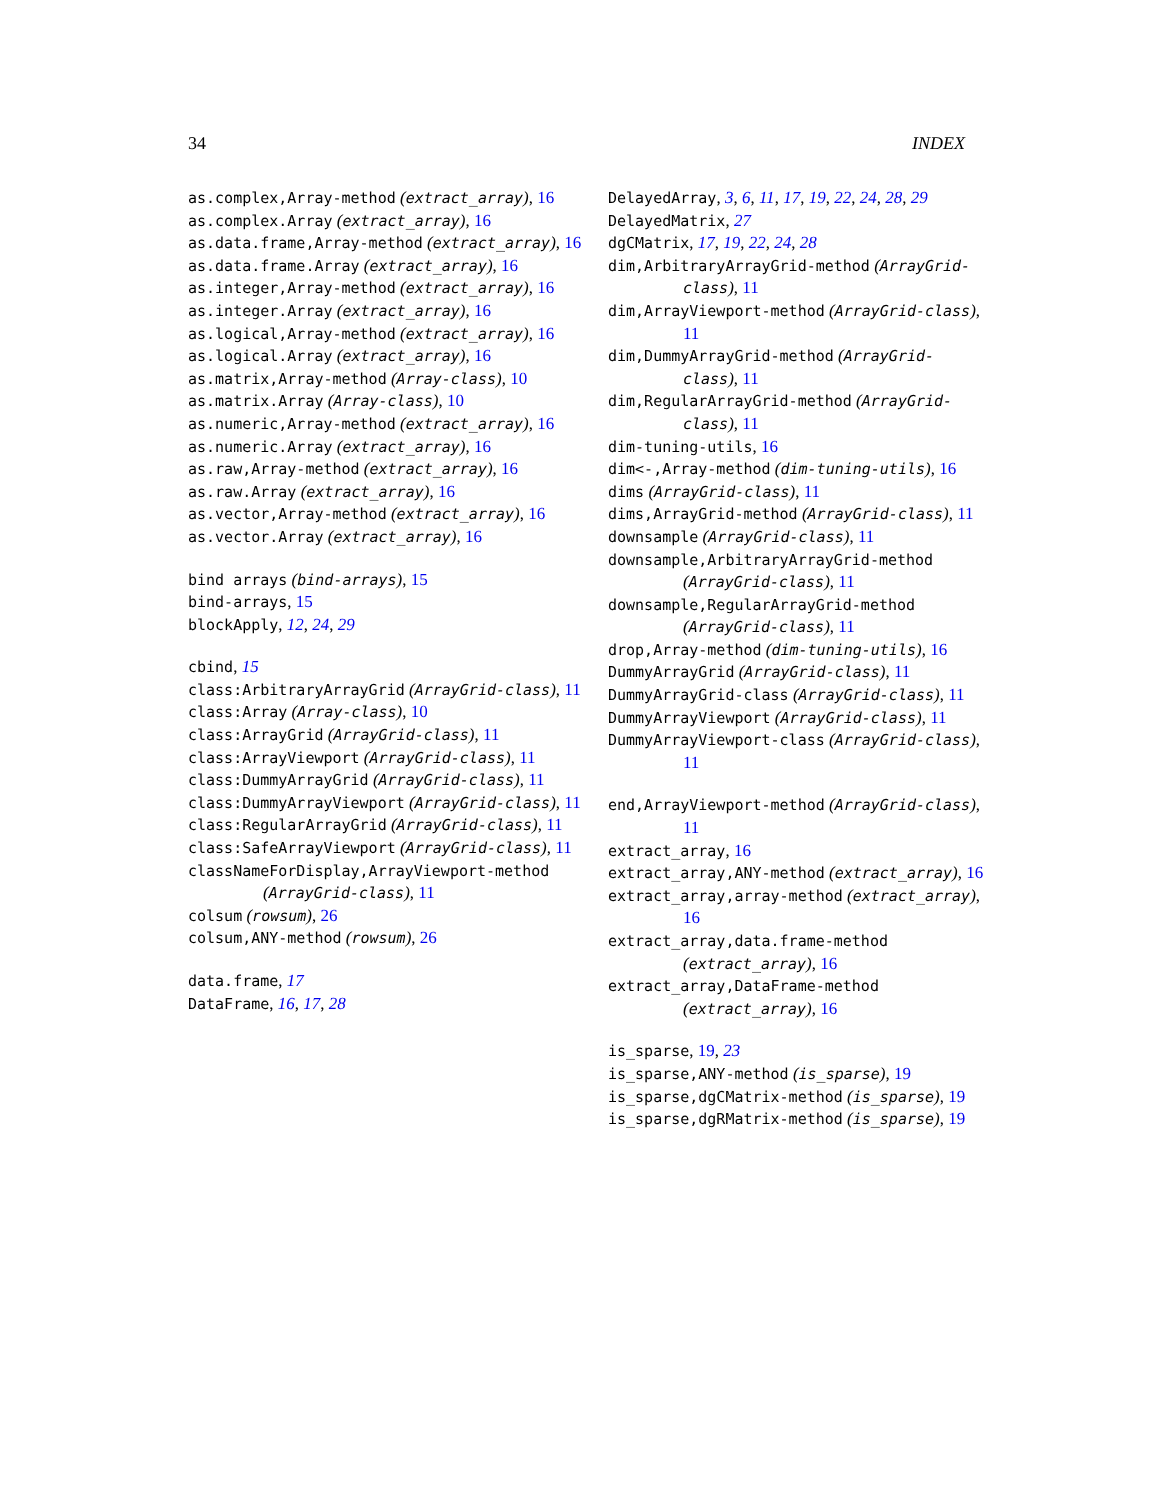34 INDEX
as.complex,Array-method (extract_array), 16
as.complex.Array (extract_array), 16
as.data.frame,Array-method (extract_array), 16
as.data.frame.Array (extract_array), 16
as.integer,Array-method (extract_array), 16
as.integer.Array (extract_array), 16
as.logical,Array-method (extract_array), 16
as.logical.Array (extract_array), 16
as.matrix,Array-method (Array-class), 10
as.matrix.Array (Array-class), 10
as.numeric,Array-method (extract_array), 16
as.numeric.Array (extract_array), 16
as.raw,Array-method (extract_array), 16
as.raw.Array (extract_array), 16
as.vector,Array-method (extract_array), 16
as.vector.Array (extract_array), 16
bind arrays (bind-arrays), 15
bind-arrays, 15
blockApply, 12, 24, 29
cbind, 15
class:ArbitraryArrayGrid (ArrayGrid-class), 11
class:Array (Array-class), 10
class:ArrayGrid (ArrayGrid-class), 11
class:ArrayViewport (ArrayGrid-class), 11
class:DummyArrayGrid (ArrayGrid-class), 11
class:DummyArrayViewport (ArrayGrid-class), 11
class:RegularArrayGrid (ArrayGrid-class), 11
class:SafeArrayViewport (ArrayGrid-class), 11
classNameForDisplay,ArrayViewport-method (ArrayGrid-class), 11
colsum (rowsum), 26
colsum,ANY-method (rowsum), 26
data.frame, 17
DataFrame, 16, 17, 28
DelayedArray, 3, 6, 11, 17, 19, 22, 24, 28, 29
DelayedMatrix, 27
dgCMatrix, 17, 19, 22, 24, 28
dim,ArbitraryArrayGrid-method (ArrayGrid-class), 11
dim,ArrayViewport-method (ArrayGrid-class), 11
dim,DummyArrayGrid-method (ArrayGrid-class), 11
dim,RegularArrayGrid-method (ArrayGrid-class), 11
dim-tuning-utils, 16
dim<-,Array-method (dim-tuning-utils), 16
dims (ArrayGrid-class), 11
dims,ArrayGrid-method (ArrayGrid-class), 11
downsample (ArrayGrid-class), 11
downsample,ArbitraryArrayGrid-method (ArrayGrid-class), 11
downsample,RegularArrayGrid-method (ArrayGrid-class), 11
drop,Array-method (dim-tuning-utils), 16
DummyArrayGrid (ArrayGrid-class), 11
DummyArrayGrid-class (ArrayGrid-class), 11
DummyArrayViewport (ArrayGrid-class), 11
DummyArrayViewport-class (ArrayGrid-class), 11
end,ArrayViewport-method (ArrayGrid-class), 11
extract_array, 16
extract_array,ANY-method (extract_array), 16
extract_array,array-method (extract_array), 16
extract_array,data.frame-method (extract_array), 16
extract_array,DataFrame-method (extract_array), 16
is_sparse, 19, 23
is_sparse,ANY-method (is_sparse), 19
is_sparse,dgCMatrix-method (is_sparse), 19
is_sparse,dgRMatrix-method (is_sparse), 19